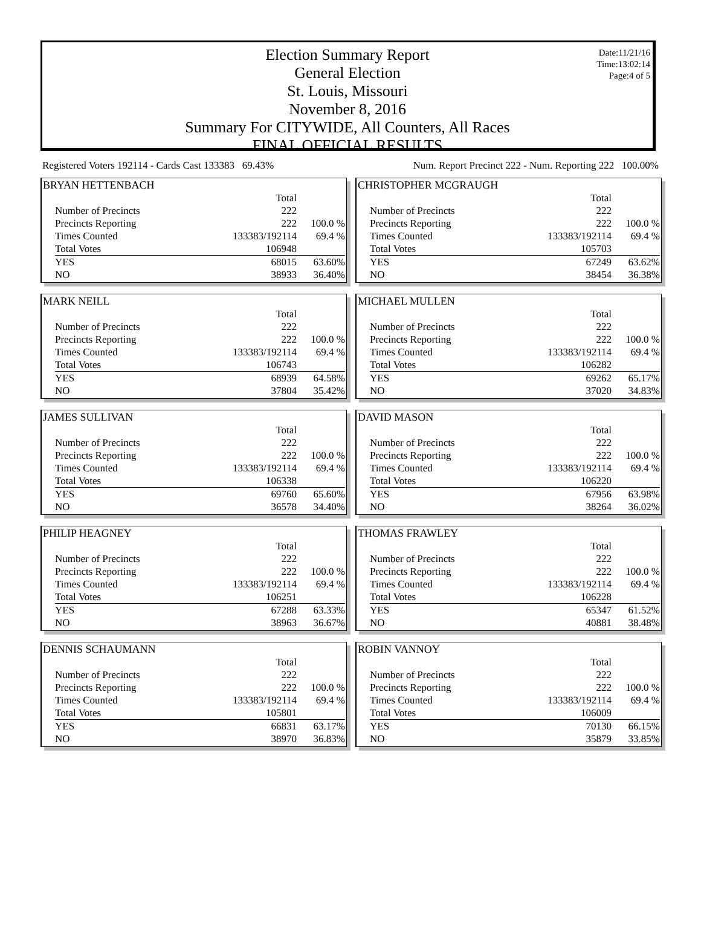Date:11/21/16
Time:13:02:14
Page:4 of 5
Election Summary Report
General Election
St. Louis, Missouri
November 8, 2016
Summary For CITYWIDE, All Counters, All Races
FINAL OFFICIAL RESULTS
Registered Voters 192114 - Cards Cast 133383 69.43% Num. Report Precinct 222 - Num. Reporting 222 100.00%
BRYAN HETTENBACH
| | Total | |
| Number of Precincts | 222 | |
| Precincts Reporting | 222 | 100.0 % |
| Times Counted | 133383/192114 | 69.4 % |
| Total Votes | 106948 | |
| YES | 68015 | 63.60% |
| NO | 38933 | 36.40% |
CHRISTOPHER MCGRAUGH
| | Total | |
| Number of Precincts | 222 | |
| Precincts Reporting | 222 | 100.0 % |
| Times Counted | 133383/192114 | 69.4 % |
| Total Votes | 105703 | |
| YES | 67249 | 63.62% |
| NO | 38454 | 36.38% |
MARK NEILL
| | Total | |
| Number of Precincts | 222 | |
| Precincts Reporting | 222 | 100.0 % |
| Times Counted | 133383/192114 | 69.4 % |
| Total Votes | 106743 | |
| YES | 68939 | 64.58% |
| NO | 37804 | 35.42% |
MICHAEL MULLEN
| | Total | |
| Number of Precincts | 222 | |
| Precincts Reporting | 222 | 100.0 % |
| Times Counted | 133383/192114 | 69.4 % |
| Total Votes | 106282 | |
| YES | 69262 | 65.17% |
| NO | 37020 | 34.83% |
JAMES SULLIVAN
| | Total | |
| Number of Precincts | 222 | |
| Precincts Reporting | 222 | 100.0 % |
| Times Counted | 133383/192114 | 69.4 % |
| Total Votes | 106338 | |
| YES | 69760 | 65.60% |
| NO | 36578 | 34.40% |
DAVID MASON
| | Total | |
| Number of Precincts | 222 | |
| Precincts Reporting | 222 | 100.0 % |
| Times Counted | 133383/192114 | 69.4 % |
| Total Votes | 106220 | |
| YES | 67956 | 63.98% |
| NO | 38264 | 36.02% |
PHILIP HEAGNEY
| | Total | |
| Number of Precincts | 222 | |
| Precincts Reporting | 222 | 100.0 % |
| Times Counted | 133383/192114 | 69.4 % |
| Total Votes | 106251 | |
| YES | 67288 | 63.33% |
| NO | 38963 | 36.67% |
THOMAS FRAWLEY
| | Total | |
| Number of Precincts | 222 | |
| Precincts Reporting | 222 | 100.0 % |
| Times Counted | 133383/192114 | 69.4 % |
| Total Votes | 106228 | |
| YES | 65347 | 61.52% |
| NO | 40881 | 38.48% |
DENNIS SCHAUMANN
| | Total | |
| Number of Precincts | 222 | |
| Precincts Reporting | 222 | 100.0 % |
| Times Counted | 133383/192114 | 69.4 % |
| Total Votes | 105801 | |
| YES | 66831 | 63.17% |
| NO | 38970 | 36.83% |
ROBIN VANNOY
| | Total | |
| Number of Precincts | 222 | |
| Precincts Reporting | 222 | 100.0 % |
| Times Counted | 133383/192114 | 69.4 % |
| Total Votes | 106009 | |
| YES | 70130 | 66.15% |
| NO | 35879 | 33.85% |